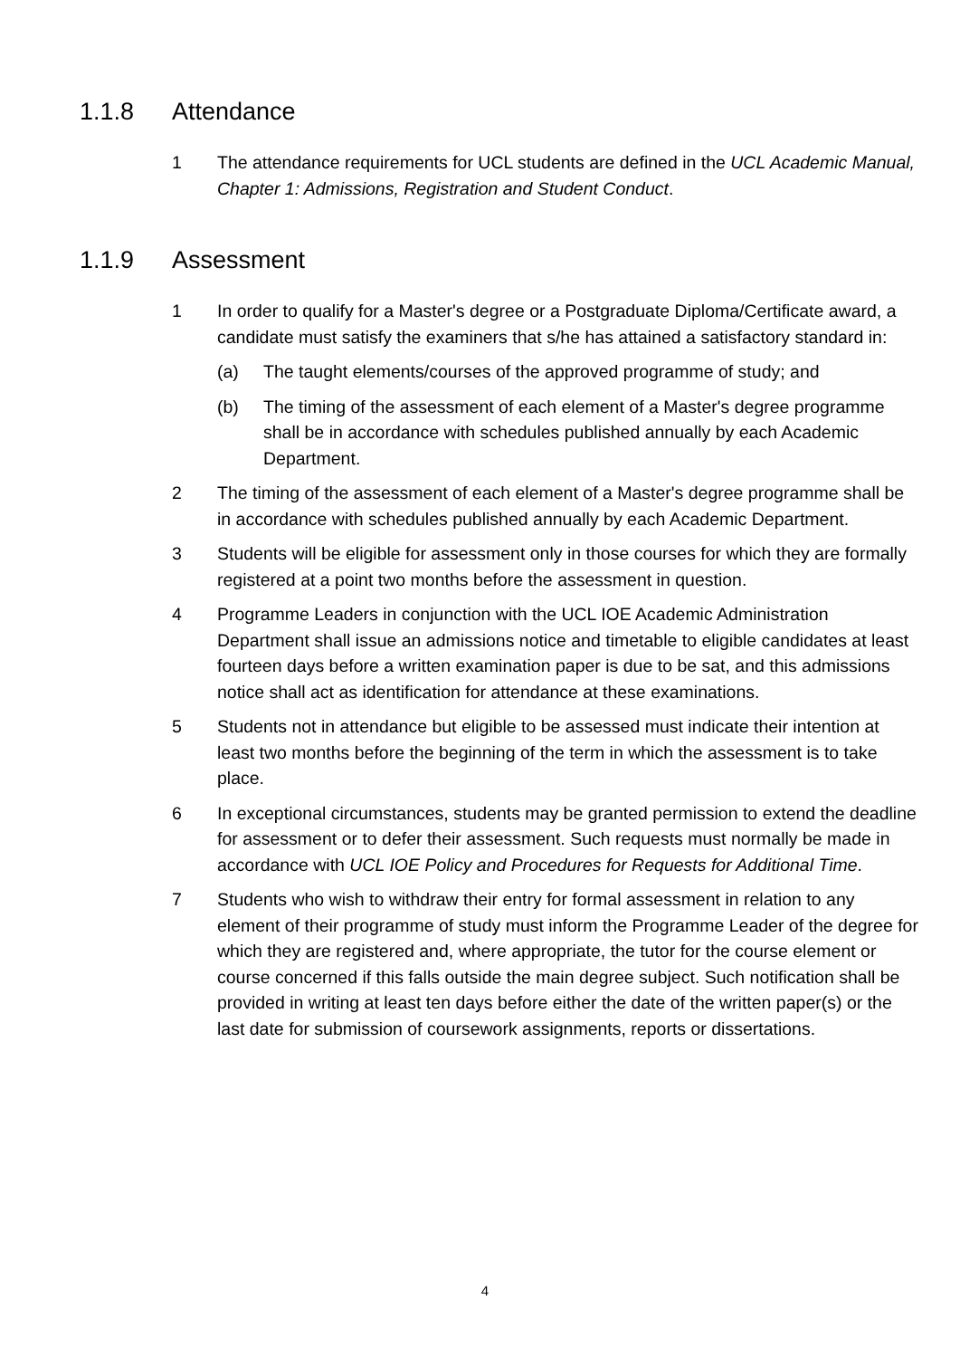1.1.8 Attendance
1 The attendance requirements for UCL students are defined in the UCL Academic Manual, Chapter 1: Admissions, Registration and Student Conduct.
1.1.9 Assessment
1 In order to qualify for a Master's degree or a Postgraduate Diploma/Certificate award, a candidate must satisfy the examiners that s/he has attained a satisfactory standard in:
(a) The taught elements/courses of the approved programme of study; and
(b) The timing of the assessment of each element of a Master's degree programme shall be in accordance with schedules published annually by each Academic Department.
2 The timing of the assessment of each element of a Master's degree programme shall be in accordance with schedules published annually by each Academic Department.
3 Students will be eligible for assessment only in those courses for which they are formally registered at a point two months before the assessment in question.
4 Programme Leaders in conjunction with the UCL IOE Academic Administration Department shall issue an admissions notice and timetable to eligible candidates at least fourteen days before a written examination paper is due to be sat, and this admissions notice shall act as identification for attendance at these examinations.
5 Students not in attendance but eligible to be assessed must indicate their intention at least two months before the beginning of the term in which the assessment is to take place.
6 In exceptional circumstances, students may be granted permission to extend the deadline for assessment or to defer their assessment. Such requests must normally be made in accordance with UCL IOE Policy and Procedures for Requests for Additional Time.
7 Students who wish to withdraw their entry for formal assessment in relation to any element of their programme of study must inform the Programme Leader of the degree for which they are registered and, where appropriate, the tutor for the course element or course concerned if this falls outside the main degree subject. Such notification shall be provided in writing at least ten days before either the date of the written paper(s) or the last date for submission of coursework assignments, reports or dissertations.
4